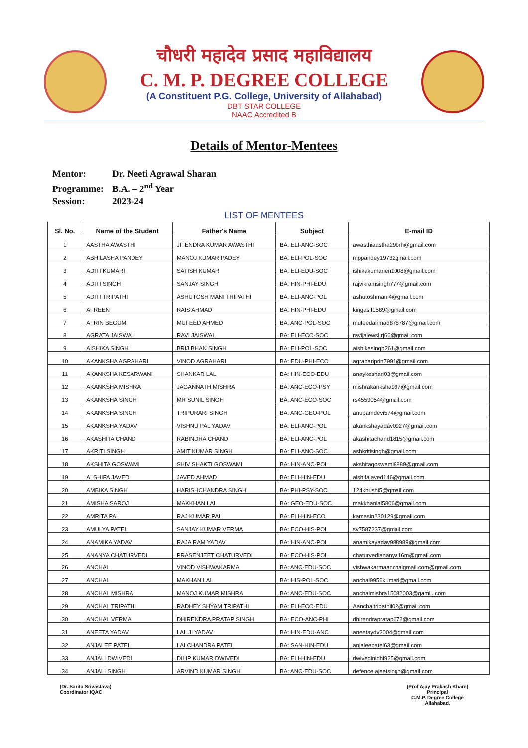चौधरी महादेव प्रसाद महाविद्यालय
C. M. P. DEGREE COLLEGE
(A Constituent P.G. College, University of Allahabad)
DBT STAR COLLEGE
NAAC Accredited B
Details of Mentor-Mentees
Mentor: Dr. Neeti Agrawal Sharan
Programme: B.A. – 2<sup>nd</sup> Year
Session: 2023-24
LIST OF MENTEES
| Sl. No. | Name of the Student | Father's Name | Subject | E-mail ID |
| --- | --- | --- | --- | --- |
| 1 | AASTHA AWASTHI | JITENDRA KUMAR AWASTHI | BA: ELI-ANC-SOC | awasthiaastha29brh@gmail.com |
| 2 | ABHILASHA PANDEY | MANOJ KUMAR PADEY | BA: ELI-POL-SOC | mppandey19732gmail.com |
| 3 | ADITI KUMARI | SATISH KUMAR | BA: ELI-EDU-SOC | ishikakumarien1008@gmail.com |
| 4 | ADITI SINGH | SANJAY SINGH | BA: HIN-PHI-EDU | rajvikramsingh777@gmail.com |
| 5 | ADITI TRIPATHI | ASHUTOSH MANI TRIPATHI | BA: ELI-ANC-POL | ashutoshmani4@gmail.com |
| 6 | AFREEN | RAIS AHMAD | BA: HIN-PHI-EDU | kingasif1589@gmail.com |
| 7 | AFRIN BEGUM | MUFEED AHMED | BA: ANC-POL-SOC | mufeedahmad878787@gmail.com |
| 8 | AGRATA JAISWAL | RAVI JAISWAL | BA: ELI-ECO-SOC | ravijaiewsl.rj66@gmail.com |
| 9 | AISHIKA SINGH | BRIJ BHAN SINGH | BA: ELI-POL-SOC | aishikasingh261@gmail.com |
| 10 | AKANKSHA AGRAHARI | VINOD AGRAHARI | BA: EDU-PHI-ECO | agrahariprin7991@gmail.com |
| 11 | AKANKSHA KESARWANI | SHANKAR LAL | BA: HIN-ECO-EDU | anaykeshari03@gmail.com |
| 12 | AKANKSHA MISHRA | JAGANNATH MISHRA | BA: ANC-ECO-PSY | mishrakanksha997@gmail.com |
| 13 | AKANKSHA SINGH | MR SUNIL SINGH | BA: ANC-ECO-SOC | rs4559054@gmail.com |
| 14 | AKANKSHA SINGH | TRIPURARI SINGH | BA: ANC-GEO-POL | anupamdevi574@gmail.com |
| 15 | AKANKSHA YADAV | VISHNU PAL YADAV | BA: ELI-ANC-POL | akankshayadav0927@gmail.com |
| 16 | AKASHITA CHAND | RABINDRA CHAND | BA: ELI-ANC-POL | akashitachand1815@gmail.com |
| 17 | AKRITI SINGH | AMIT KUMAR SINGH | BA: ELI-ANC-SOC | ashkritisingh@gmail.com |
| 18 | AKSHITA GOSWAMI | SHIV SHAKTI GOSWAMI | BA: HIN-ANC-POL | akshitagoswami9889@gmail.com |
| 19 | ALSHIFA JAVED | JAVED AHMAD | BA: ELI-HIN-EDU | alshifajaved146@gmail.com |
| 20 | AMBIKA SINGH | HARISHCHANDRA SINGH | BA: PHI-PSY-SOC | 124khushi5@gmail.com |
| 21 | AMISHA SAROJ | MAKKHAN LAL | BA: GEO-EDU-SOC | makkhanlal5806@gmail.com |
| 22 | AMRITA PAL | RAJ KUMAR PAL | BA: ELI-HIN-ECO | kamasin230129@gmail.com |
| 23 | AMULYA PATEL | SANJAY KUMAR VERMA | BA: ECO-HIS-POL | sv7587237@gmail.com |
| 24 | ANAMIKA YADAV | RAJA RAM YADAV | BA: HIN-ANC-POL | anamikayadav988989@gmail.com |
| 25 | ANANYA CHATURVEDI | PRASENJEET CHATURVEDI | BA: ECO-HIS-POL | chaturvediananya16m@gmail.com |
| 26 | ANCHAL | VINOD VISHWAKARMA | BA: ANC-EDU-SOC | vishwakarmaanchalgmail.com@gmail.com |
| 27 | ANCHAL | MAKHAN LAL | BA: HIS-POL-SOC | anchal9956kumari@gmail.com |
| 28 | ANCHAL MISHRA | MANOJ KUMAR MISHRA | BA: ANC-EDU-SOC | anchalmishra15082003@gamil. com |
| 29 | ANCHAL TRIPATHI | RADHEY SHYAM TRIPATHI | BA: ELI-ECO-EDU | Aanchaltripathii02@gmail.com |
| 30 | ANCHAL VERMA | DHIRENDRA PRATAP SINGH | BA: ECO-ANC-PHI | dhirendrapratap672@gmail.com |
| 31 | ANEETA YADAV | LAL JI YADAV | BA: HIN-EDU-ANC | aneetaydv2004@gmail.com |
| 32 | ANJALEE PATEL | LALCHANDRA PATEL | BA: SAN-HIN-EDU | anjaleepatel63@gmail.com |
| 33 | ANJALI DWIVEDI | DILIP KUMAR DWIVEDI | BA: ELI-HIN-EDU | dwivedinidhi925@gmail.com |
| 34 | ANJALI SINGH | ARVIND KUMAR SINGH | BA: ANC-EDU-SOC | defence.ajeetsingh@gmail.com |
(Dr. Sarita Srivastava)
Coordinator IQAC
(Prof Ajay Prakash Khare)
Principal
C.M.P. Degree College
Allahabad.